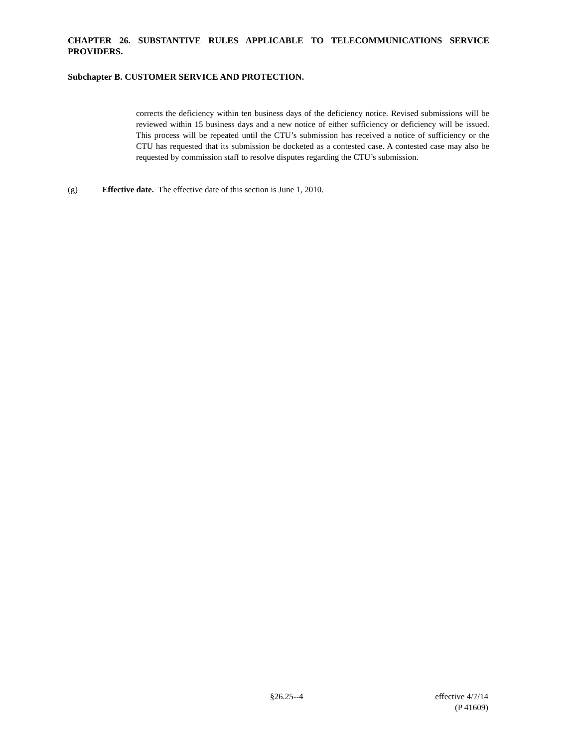CHAPTER 26. SUBSTANTIVE RULES APPLICABLE TO TELECOMMUNICATIONS SERVICE PROVIDERS.
Subchapter B. CUSTOMER SERVICE AND PROTECTION.
corrects the deficiency within ten business days of the deficiency notice. Revised submissions will be reviewed within 15 business days and a new notice of either sufficiency or deficiency will be issued. This process will be repeated until the CTU’s submission has received a notice of sufficiency or the CTU has requested that its submission be docketed as a contested case. A contested case may also be requested by commission staff to resolve disputes regarding the CTU’s submission.
(g) Effective date. The effective date of this section is June 1, 2010.
§26.25--4
effective 4/7/14
(P 41609)